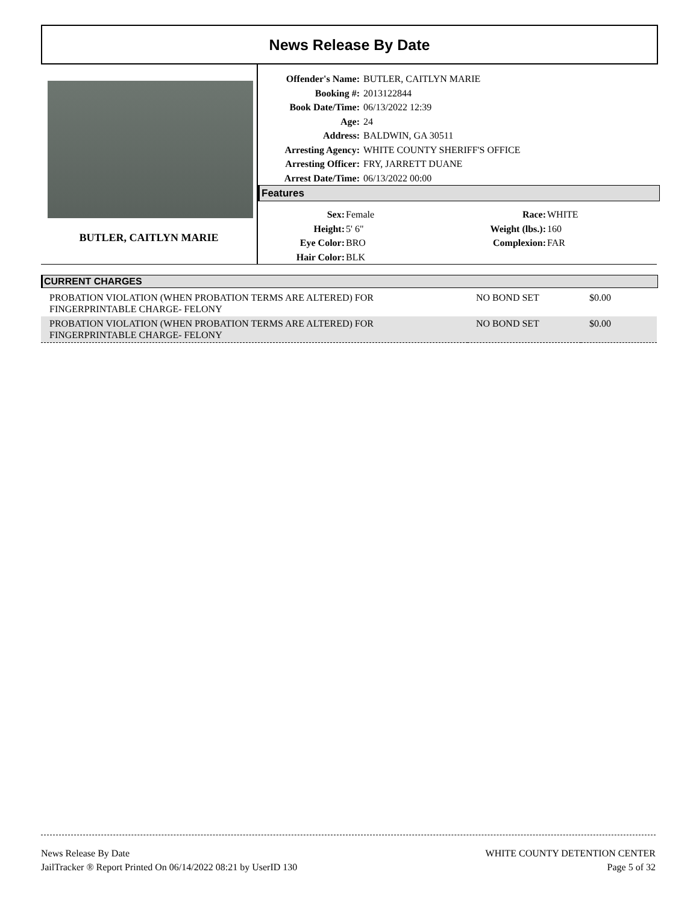News Release By Date
BUTLER, CAITLYN MARIE
| Offender's Name: | BUTLER, CAITLYN MARIE |
| Booking #: | 2013122844 |
| Book Date/Time: | 06/13/2022 12:39 |
| Age: | 24 |
| Address: | BALDWIN, GA 30511 |
| Arresting Agency: | WHITE COUNTY SHERIFF'S OFFICE |
| Arresting Officer: | FRY, JARRETT DUANE |
| Arrest Date/Time: | 06/13/2022 00:00 |
Features
| Sex: | Female | Race: | WHITE |
| Height: | 5' 6" | Weight (lbs.): | 160 |
| Eye Color: | BRO | Complexion: | FAR |
| Hair Color: | BLK | | |
CURRENT CHARGES
| PROBATION VIOLATION (WHEN PROBATION TERMS ARE ALTERED) FOR FINGERPRINTABLE CHARGE- FELONY | NO BOND SET | $0.00 |
| PROBATION VIOLATION (WHEN PROBATION TERMS ARE ALTERED) FOR FINGERPRINTABLE CHARGE- FELONY | NO BOND SET | $0.00 |
News Release By Date
JailTracker ® Report Printed On 06/14/2022 08:21 by UserID 130
WHITE COUNTY DETENTION CENTER
Page 5 of 32